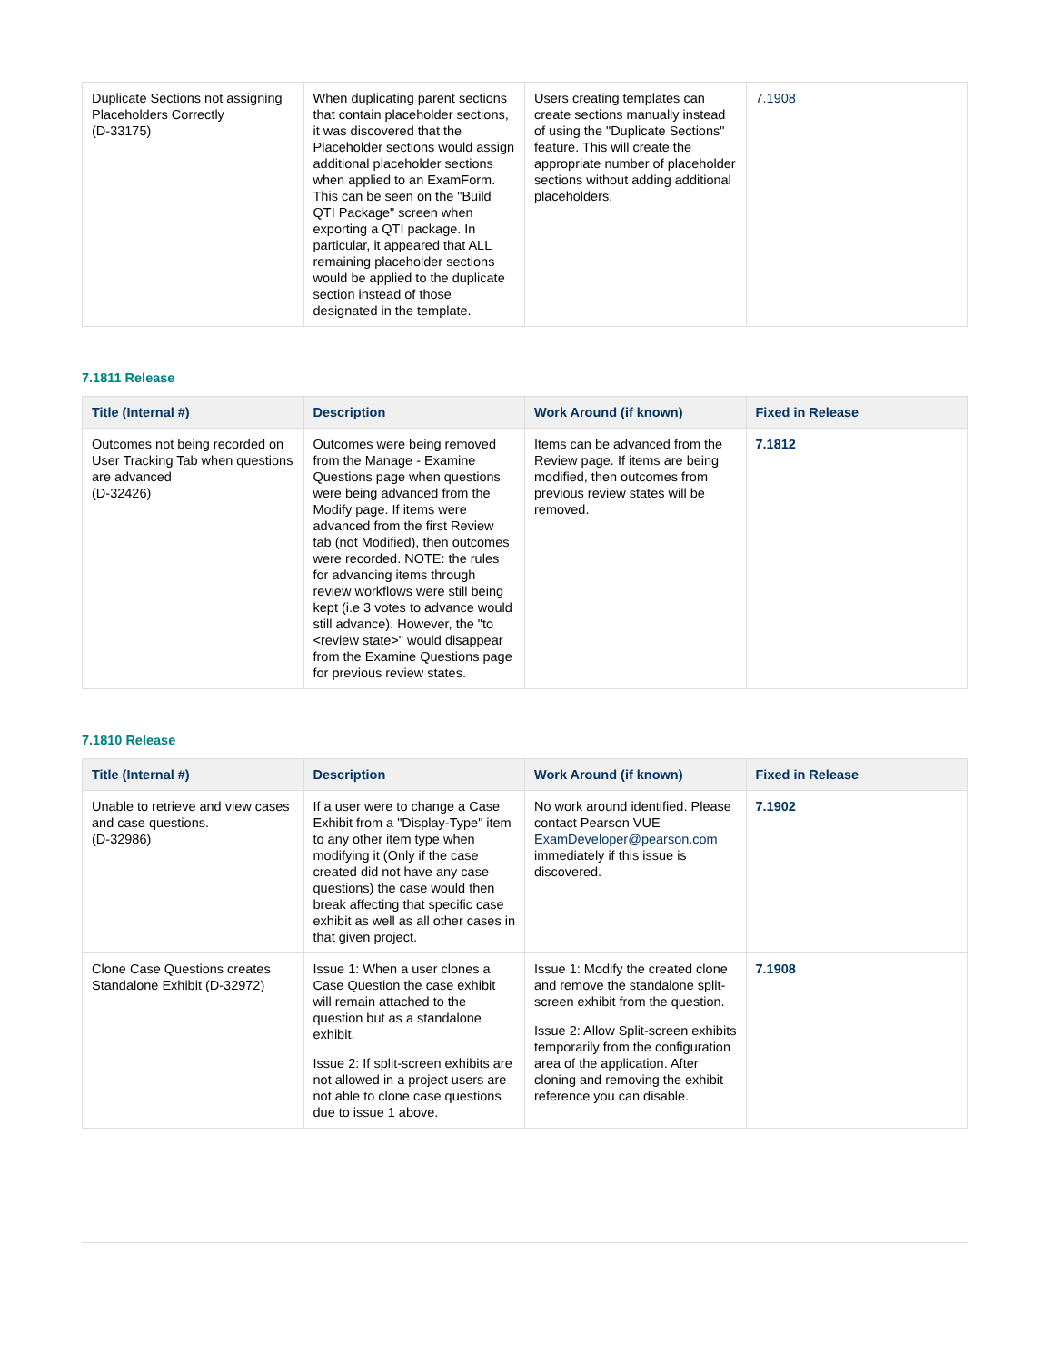| Duplicate Sections not assigning Placeholders Correctly (D-33175) | When duplicating parent sections that contain placeholder sections, it was discovered that the Placeholder sections would assign additional placeholder sections when applied to an ExamForm. This can be seen on the "Build QTI Package" screen when exporting a QTI package. In particular, it appeared that ALL remaining placeholder sections would be applied to the duplicate section instead of those designated in the template. | Users creating templates can create sections manually instead of using the "Duplicate Sections" feature. This will create the appropriate number of placeholder sections without adding additional placeholders. | 7.1908 |
7.1811 Release
| Title (Internal #) | Description | Work Around (if known) | Fixed in Release |
| --- | --- | --- | --- |
| Outcomes not being recorded on User Tracking Tab when questions are advanced (D-32426) | Outcomes were being removed from the Manage - Examine Questions page when questions were being advanced from the Modify page. If items were advanced from the first Review tab (not Modified), then outcomes were recorded. NOTE: the rules for advancing items through review workflows were still being kept (i.e 3 votes to advance would still advance). However, the "to <review state>" would disappear from the Examine Questions page for previous review states. | Items can be advanced from the Review page. If items are being modified, then outcomes from previous review states will be removed. | 7.1812 |
7.1810 Release
| Title (Internal #) | Description | Work Around (if known) | Fixed in Release |
| --- | --- | --- | --- |
| Unable to retrieve and view cases and case questions. (D-32986) | If a user were to change a Case Exhibit from a "Display-Type" item to any other item type when modifying it (Only if the case created did not have any case questions) the case would then break affecting that specific case exhibit as well as all other cases in that given project. | No work around identified. Please contact Pearson VUE ExamDeveloper@pearson.com immediately if this issue is discovered. | 7.1902 |
| Clone Case Questions creates Standalone Exhibit (D-32972) | Issue 1: When a user clones a Case Question the case exhibit will remain attached to the question but as a standalone exhibit. Issue 2: If split-screen exhibits are not allowed in a project users are not able to clone case questions due to issue 1 above. | Issue 1: Modify the created clone and remove the standalone split-screen exhibit from the question. Issue 2: Allow Split-screen exhibits temporarily from the configuration area of the application. After cloning and removing the exhibit reference you can disable. | 7.1908 |